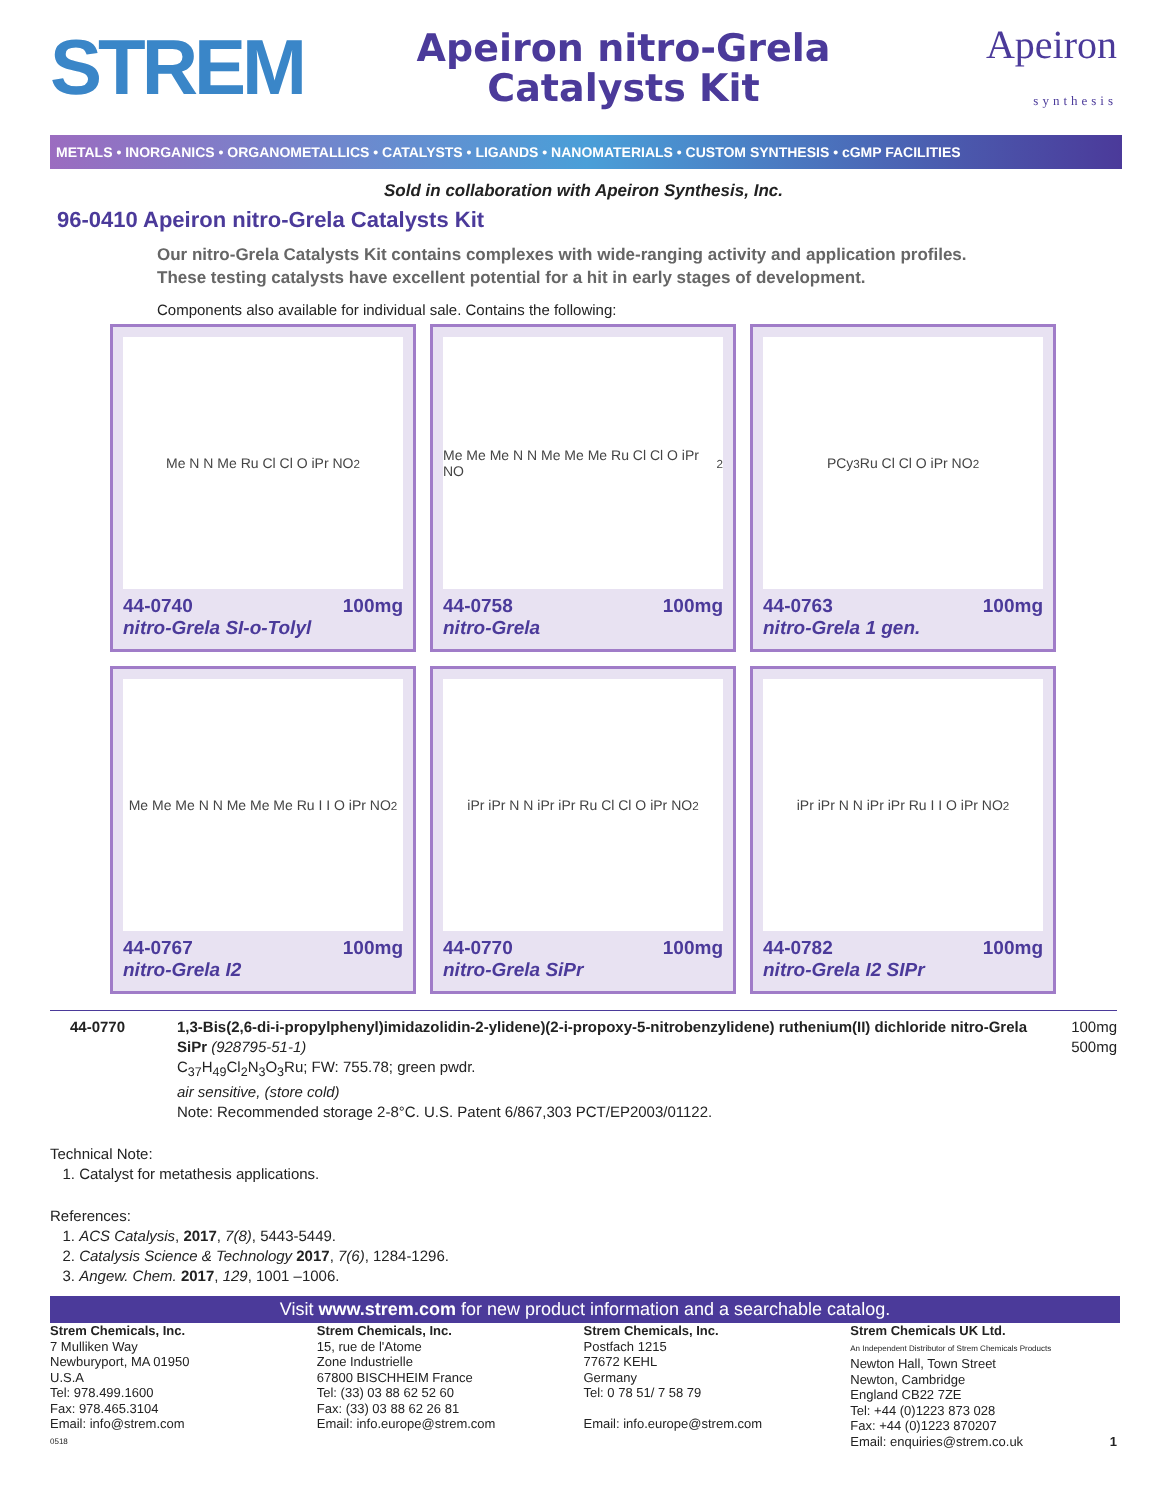STREM
Apeiron nitro-Grela
Catalysts Kit
Apeiron
synthesis
METALS • INORGANICS • ORGANOMETALLICS • CATALYSTS • LIGANDS • NANOMATERIALS • CUSTOM SYNTHESIS • cGMP FACILITIES
Sold in collaboration with Apeiron Synthesis, Inc.
96-0410 Apeiron nitro-Grela Catalysts Kit
Our nitro-Grela Catalysts Kit contains complexes with wide-ranging activity and application profiles.
These testing catalysts have excellent potential for a hit in early stages of development.
Components also available for individual sale. Contains the following:
Me N N Me Ru Cl Cl O iPr NO<sub>2</sub>
44-0740 100mg
nitro-Grela SI-o-Tolyl
Me Me Me N N Me Me Me Ru Cl Cl O iPr NO<sub>2</sub>
44-0758 100mg
nitro-Grela
PCy<sub>3</sub> Ru Cl Cl O iPr NO<sub>2</sub>
44-0763 100mg
nitro-Grela 1 gen.
Me Me Me N N Me Me Me Ru I I O iPr NO<sub>2</sub>
44-0767 100mg
nitro-Grela I2
iPr iPr N N iPr iPr Ru Cl Cl O iPr NO<sub>2</sub>
44-0770 100mg
nitro-Grela SiPr
iPr iPr N N iPr iPr Ru I I O iPr NO<sub>2</sub>
44-0782 100mg
nitro-Grela I2 SIPr
44-0770 1,3-Bis(2,6-di-i-propylphenyl)imidazolidin-2-ylidene)(2-i-propoxy-5-nitrobenzylidene) ruthenium(II) dichloride nitro-Grela SiPr (928795-51-1)
C<sub>37</sub>H<sub>49</sub>Cl<sub>2</sub>N<sub>3</sub>O<sub>3</sub>Ru; FW: 755.78; green pwdr.
air sensitive, (store cold)
Note: Recommended storage 2-8°C. U.S. Patent 6/867,303 PCT/EP2003/01122.
100mg
500mg
Technical Note:
1. Catalyst for metathesis applications.
References:
1. ACS Catalysis, 2017, 7(8), 5443-5449.
2. Catalysis Science & Technology 2017, 7(6), 1284-1296.
3. Angew. Chem. 2017, 129, 1001 –1006.
Visit www.strem.com for new product information and a searchable catalog.
Strem Chemicals, Inc.
7 Mulliken Way
Newburyport, MA 01950
U.S.A
Tel: 978.499.1600
Fax: 978.465.3104
Email: info@strem.com
0518
Strem Chemicals, Inc.
15, rue de l'Atome
Zone Industrielle
67800 BISCHHEIM France
Tel: (33) 03 88 62 52 60
Fax: (33) 03 88 62 26 81
Email: info.europe@strem.com
Strem Chemicals, Inc.
Postfach 1215
77672 KEHL
Germany
Tel: 0 78 51/ 7 58 79
Email: info.europe@strem.com
Strem Chemicals UK Ltd.
An Independent Distributor of Strem Chemicals Products
Newton Hall, Town Street
Newton, Cambridge
England CB22 7ZE
Tel: +44 (0)1223 873 028
Fax: +44 (0)1223 870207
Email: enquiries@strem.co.uk 1